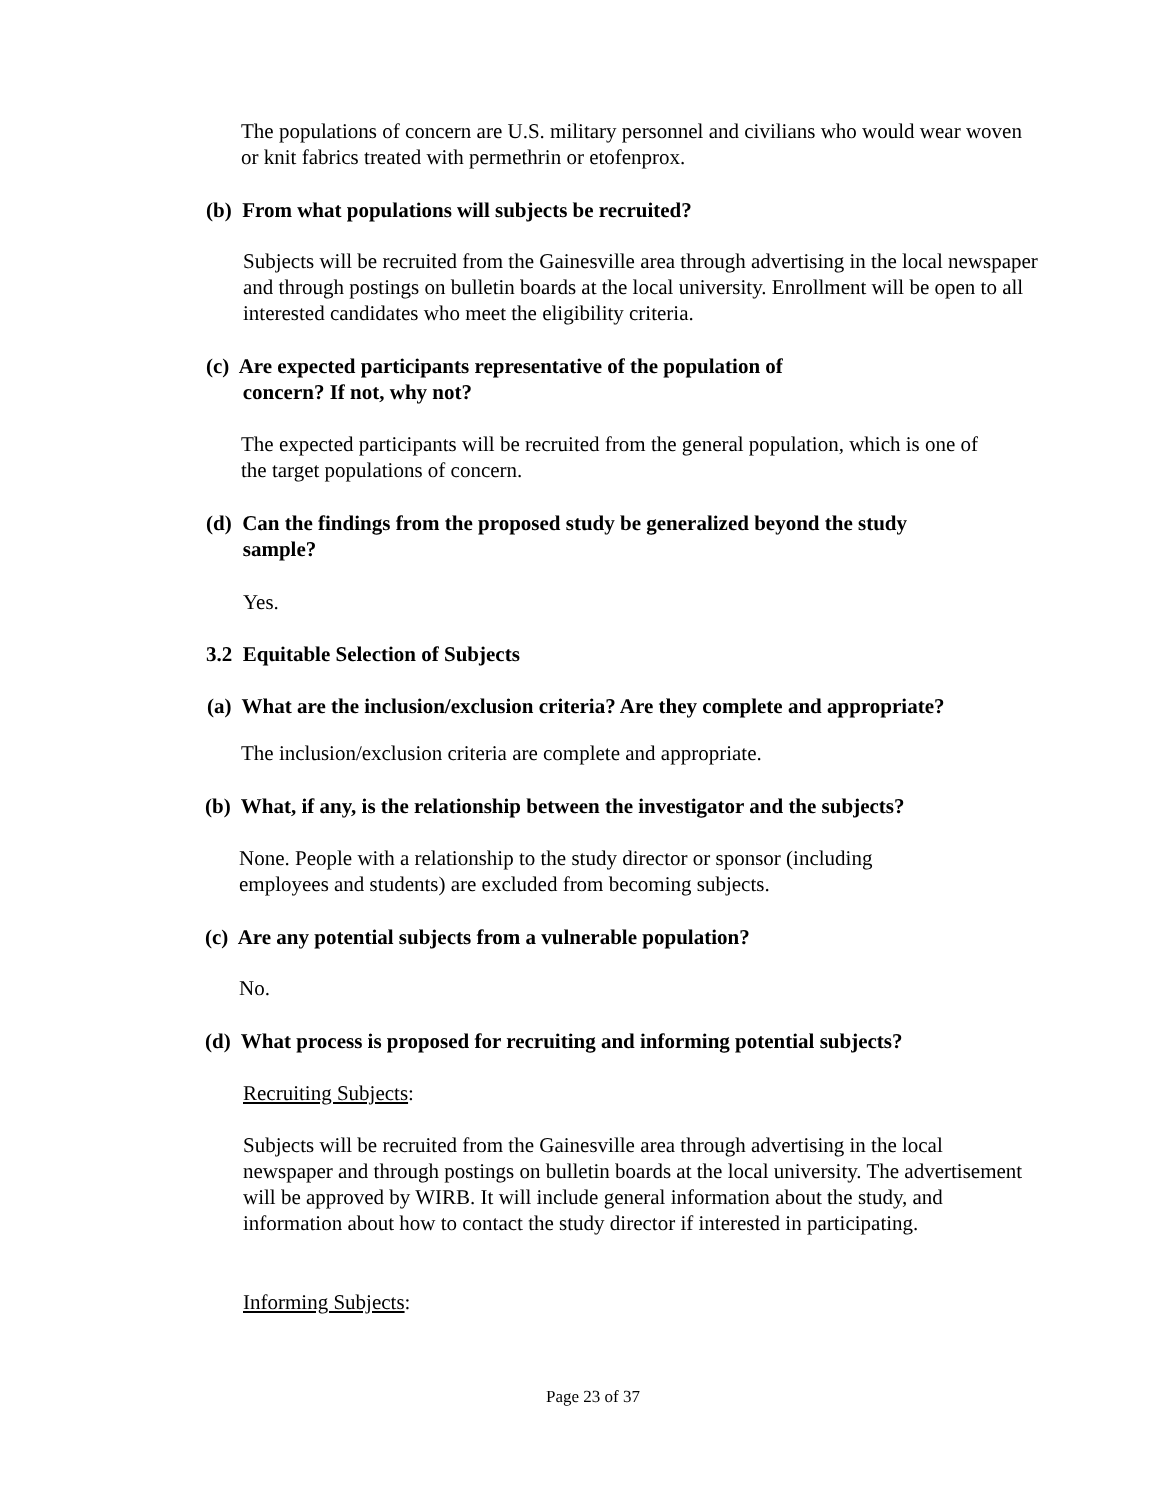The populations of concern are U.S. military personnel and civilians who would wear woven or knit fabrics treated with permethrin or etofenprox.
(b) From what populations will subjects be recruited?
Subjects will be recruited from the Gainesville area through advertising in the local newspaper and through postings on bulletin boards at the local university. Enrollment will be open to all interested candidates who meet the eligibility criteria.
(c) Are expected participants representative of the population of
concern? If not, why not?
The expected participants will be recruited from the general population, which is one of the target populations of concern.
(d) Can the findings from the proposed study be generalized beyond the study
sample?
Yes.
3.2 Equitable Selection of Subjects
(a) What are the inclusion/exclusion criteria? Are they complete and appropriate?
The inclusion/exclusion criteria are complete and appropriate.
(b) What, if any, is the relationship between the investigator and the subjects?
None. People with a relationship to the study director or sponsor (including employees and students) are excluded from becoming subjects.
(c) Are any potential subjects from a vulnerable population?
No.
(d) What process is proposed for recruiting and informing potential subjects?
Recruiting Subjects:
Subjects will be recruited from the Gainesville area through advertising in the local newspaper and through postings on bulletin boards at the local university. The advertisement will be approved by WIRB. It will include general information about the study, and information about how to contact the study director if interested in participating.
Informing Subjects:
Page 23 of 37